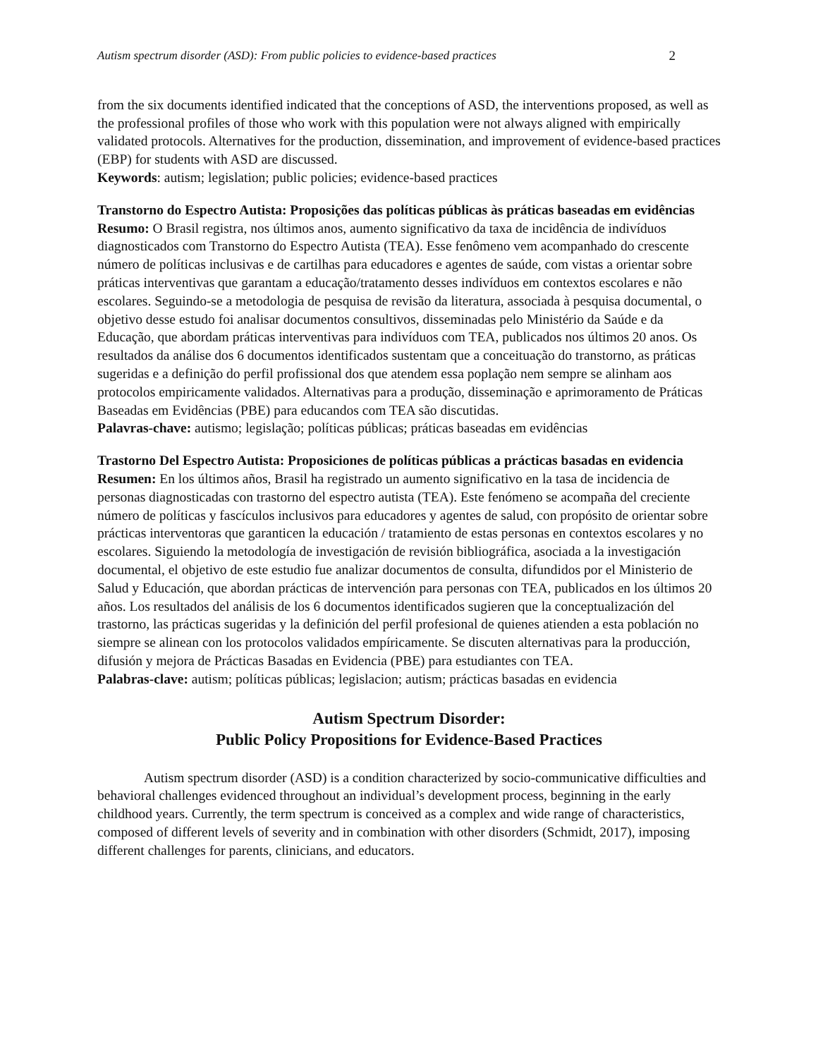Autism spectrum disorder (ASD): From public policies to evidence-based practices 2
from the six documents identified indicated that the conceptions of ASD, the interventions proposed, as well as the professional profiles of those who work with this population were not always aligned with empirically validated protocols. Alternatives for the production, dissemination, and improvement of evidence-based practices (EBP) for students with ASD are discussed.
Keywords: autism; legislation; public policies; evidence-based practices
Transtorno do Espectro Autista: Proposições das políticas públicas às práticas baseadas em evidências
Resumo: O Brasil registra, nos últimos anos, aumento significativo da taxa de incidência de indivíduos diagnosticados com Transtorno do Espectro Autista (TEA). Esse fenômeno vem acompanhado do crescente número de políticas inclusivas e de cartilhas para educadores e agentes de saúde, com vistas a orientar sobre práticas interventivas que garantam a educação/tratamento desses indivíduos em contextos escolares e não escolares. Seguindo-se a metodologia de pesquisa de revisão da literatura, associada à pesquisa documental, o objetivo desse estudo foi analisar documentos consultivos, disseminadas pelo Ministério da Saúde e da Educação, que abordam práticas interventivas para indivíduos com TEA, publicados nos últimos 20 anos. Os resultados da análise dos 6 documentos identificados sustentam que a conceituação do transtorno, as práticas sugeridas e a definição do perfil profissional dos que atendem essa poplação nem sempre se alinham aos protocolos empiricamente validados. Alternativas para a produção, disseminação e aprimoramento de Práticas Baseadas em Evidências (PBE) para educandos com TEA são discutidas.
Palavras-chave: autismo; legislação; políticas públicas; práticas baseadas em evidências
Trastorno Del Espectro Autista: Proposiciones de políticas públicas a prácticas basadas en evidencia
Resumen: En los últimos años, Brasil ha registrado un aumento significativo en la tasa de incidencia de personas diagnosticadas con trastorno del espectro autista (TEA). Este fenómeno se acompaña del creciente número de políticas y fascículos inclusivos para educadores y agentes de salud, con propósito de orientar sobre prácticas interventoras que garanticen la educación / tratamiento de estas personas en contextos escolares y no escolares. Siguiendo la metodología de investigación de revisión bibliográfica, asociada a la investigación documental, el objetivo de este estudio fue analizar documentos de consulta, difundidos por el Ministerio de Salud y Educación, que abordan prácticas de intervención para personas con TEA, publicados en los últimos 20 años. Los resultados del análisis de los 6 documentos identificados sugieren que la conceptualización del trastorno, las prácticas sugeridas y la definición del perfil profesional de quienes atienden a esta población no siempre se alinean con los protocolos validados empíricamente. Se discuten alternativas para la producción, difusión y mejora de Prácticas Basadas en Evidencia (PBE) para estudiantes con TEA.
Palabras-clave: autism; políticas públicas; legislacion; autism; prácticas basadas en evidencia
Autism Spectrum Disorder:
Public Policy Propositions for Evidence-Based Practices
Autism spectrum disorder (ASD) is a condition characterized by socio-communicative difficulties and behavioral challenges evidenced throughout an individual’s development process, beginning in the early childhood years. Currently, the term spectrum is conceived as a complex and wide range of characteristics, composed of different levels of severity and in combination with other disorders (Schmidt, 2017), imposing different challenges for parents, clinicians, and educators.